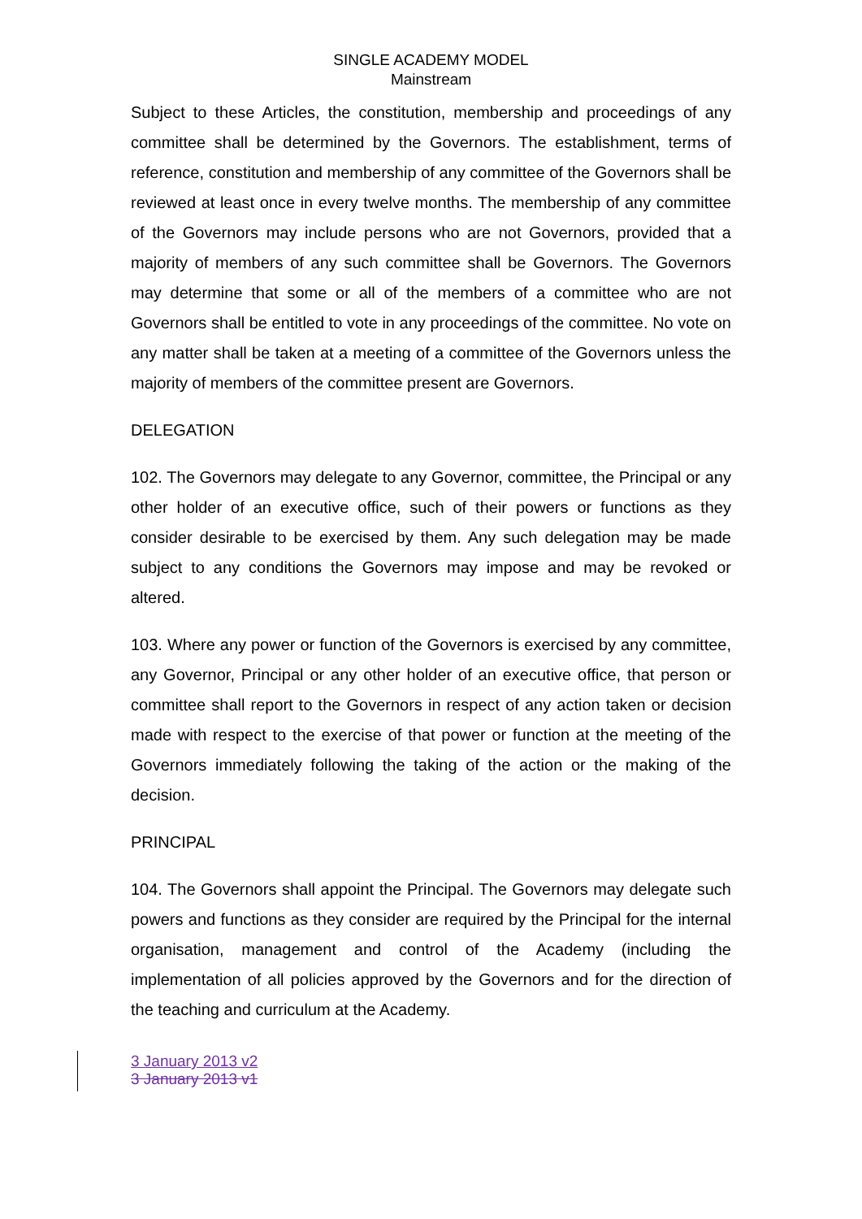SINGLE ACADEMY MODEL
Mainstream
Subject to these Articles, the constitution, membership and proceedings of any committee shall be determined by the Governors. The establishment, terms of reference, constitution and membership of any committee of the Governors shall be reviewed at least once in every twelve months. The membership of any committee of the Governors may include persons who are not Governors, provided that a majority of members of any such committee shall be Governors. The Governors may determine that some or all of the members of a committee who are not Governors shall be entitled to vote in any proceedings of the committee. No vote on any matter shall be taken at a meeting of a committee of the Governors unless the majority of members of the committee present are Governors.
DELEGATION
102. The Governors may delegate to any Governor, committee, the Principal or any other holder of an executive office, such of their powers or functions as they consider desirable to be exercised by them. Any such delegation may be made subject to any conditions the Governors may impose and may be revoked or altered.
103. Where any power or function of the Governors is exercised by any committee, any Governor, Principal or any other holder of an executive office, that person or committee shall report to the Governors in respect of any action taken or decision made with respect to the exercise of that power or function at the meeting of the Governors immediately following the taking of the action or the making of the decision.
PRINCIPAL
104. The Governors shall appoint the Principal. The Governors may delegate such powers and functions as they consider are required by the Principal for the internal organisation, management and control of the Academy (including the implementation of all policies approved by the Governors and for the direction of the teaching and curriculum at the Academy.
3 January 2013 v2
3 January 2013 v1